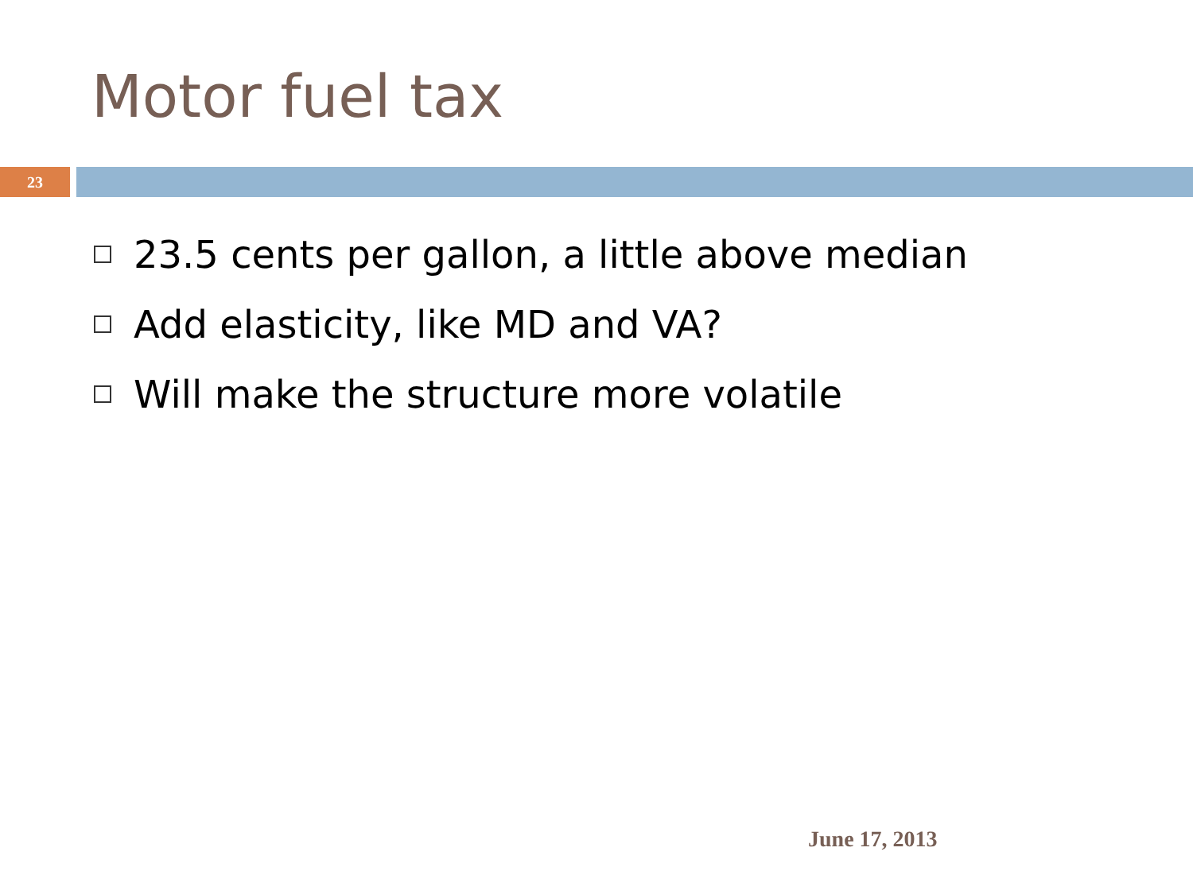Motor fuel tax
23
23.5 cents per gallon, a little above median
Add elasticity, like MD and VA?
Will make the structure more volatile
June 17, 2013